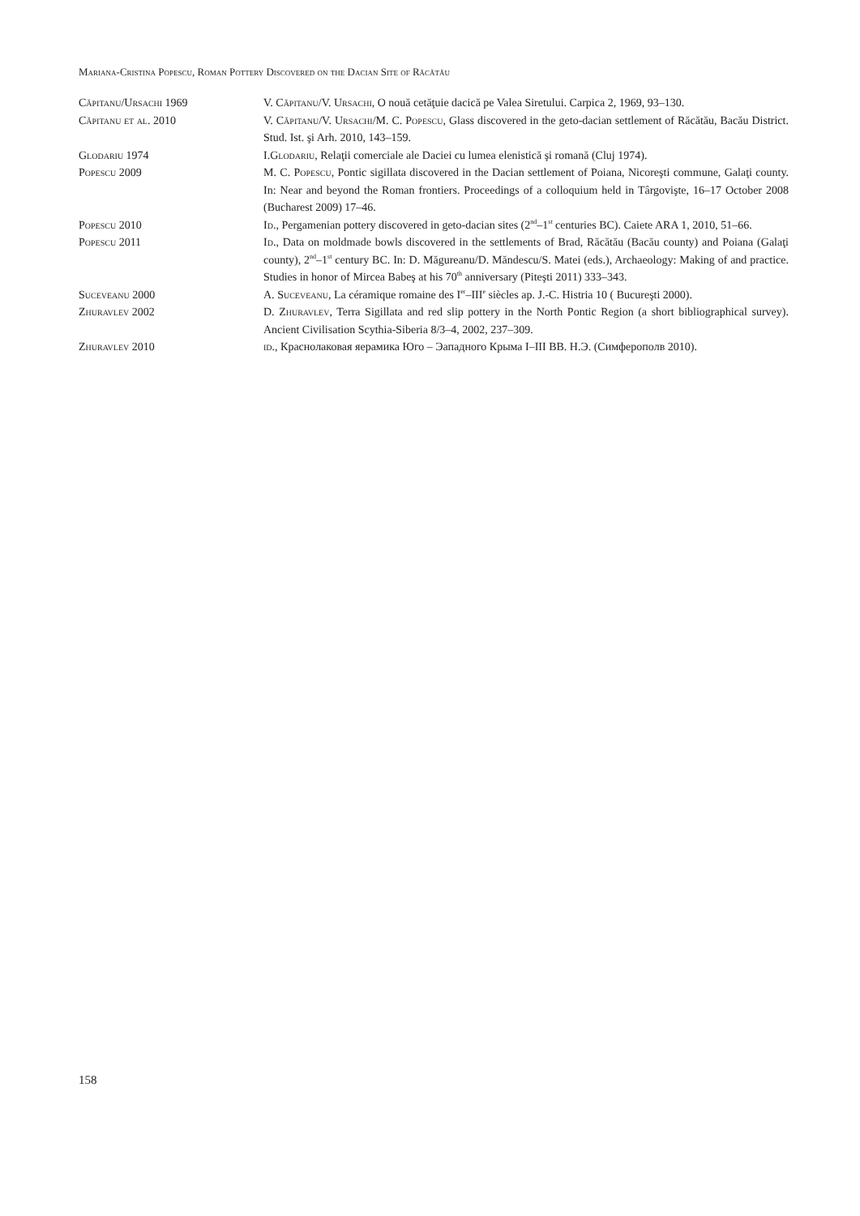Mariana-Cristina Popescu, Roman Pottery Discovered on the Dacian Site of Răcătău
Căpitanu/Ursachi 1969 V. Căpitanu/V. Ursachi, O nouă cetăţuie dacică pe Valea Siretului. Carpica 2, 1969, 93–130.
Căpitanu et al. 2010 V. Căpitanu/V. Ursachi/M. C. Popescu, Glass discovered in the geto-dacian settlement of Răcătău, Bacău District. Stud. Ist. şi Arh. 2010, 143–159.
Glodariu 1974 I.Glodariu, Relaţii comerciale ale Daciei cu lumea elenistică şi romană (Cluj 1974).
Popescu 2009 M. C. Popescu, Pontic sigillata discovered in the Dacian settlement of Poiana, Nicoreşti commune, Galaţi county. In: Near and beyond the Roman frontiers. Proceedings of a colloquium held in Târgovişte, 16–17 October 2008 (Bucharest 2009) 17–46.
Popescu 2010 Id., Pergamenian pottery discovered in geto-dacian sites (2<sup>nd</sup>–1<sup>st</sup> centuries BC). Caiete ARA 1, 2010, 51–66.
Popescu 2011 Id., Data on moldmade bowls discovered in the settlements of Brad, Răcătău (Bacău county) and Poiana (Galaţi county), 2<sup>nd</sup>–1<sup>st</sup> century BC. In: D. Măgureanu/D. Măndescu/S. Matei (eds.), Archaeology: Making of and practice. Studies in honor of Mircea Babeş at his 70<sup>th</sup> anniversary (Piteşti 2011) 333–343.
Suceveanu 2000 A. Suceveanu, La céramique romaine des I<sup>er</sup>–III<sup>e</sup> siècles ap. J.-C. Histria 10 ( Bucureşti 2000).
Zhuravlev 2002 D. Zhuravlev, Terra Sigillata and red slip pottery in the North Pontic Region (a short bibliographical survey). Ancient Civilisation Scythia-Siberia 8/3–4, 2002, 237–309.
Zhuravlev 2010 id., Краснолаковая яерамика Юго – Эападного Крыма I–III ВВ. Н.Э. (Симферополв 2010).
158